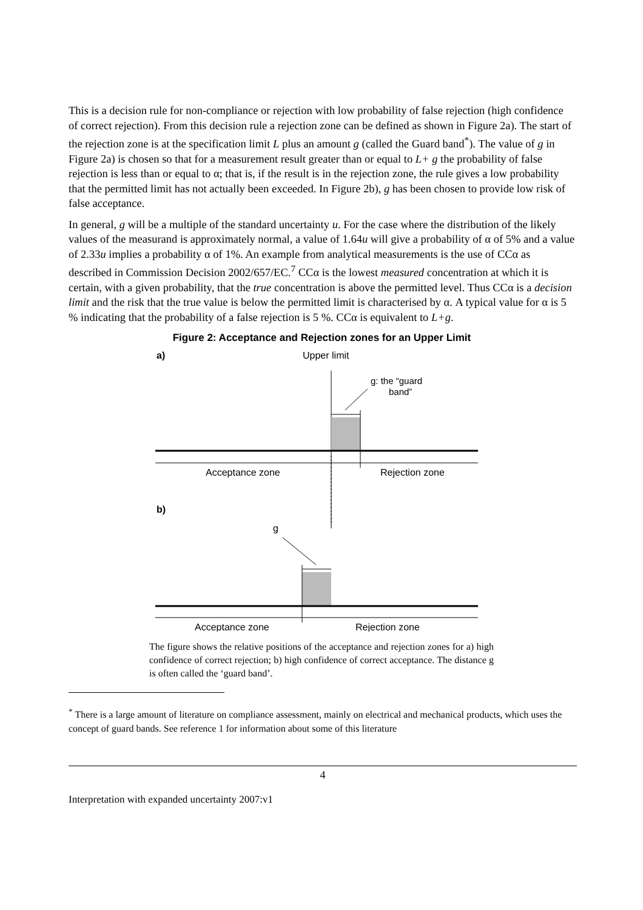This is a decision rule for non-compliance or rejection with low probability of false rejection (high confidence of correct rejection). From this decision rule a rejection zone can be defined as shown in Figure 2a). The start of the rejection zone is at the specification limit L plus an amount g (called the Guard band<sup>*</sup>). The value of g in Figure 2a) is chosen so that for a measurement result greater than or equal to L+ g the probability of false rejection is less than or equal to α; that is, if the result is in the rejection zone, the rule gives a low probability that the permitted limit has not actually been exceeded. In Figure 2b), g has been chosen to provide low risk of false acceptance.
In general, g will be a multiple of the standard uncertainty u. For the case where the distribution of the likely values of the measurand is approximately normal, a value of 1.64u will give a probability of α of 5% and a value of 2.33u implies a probability α of 1%. An example from analytical measurements is the use of CCα as described in Commission Decision 2002/657/EC.<sup>7</sup> CCα is the lowest measured concentration at which it is certain, with a given probability, that the true concentration is above the permitted level. Thus CCα is a decision limit and the risk that the true value is below the permitted limit is characterised by α. A typical value for α is 5 % indicating that the probability of a false rejection is 5 %. CCα is equivalent to L+g.
Figure 2: Acceptance and Rejection zones for an Upper Limit
a)
Upper limit
g: the “guard
band”
Acceptance zone
Rejection zone
b)
g
Acceptance zone
Rejection zone
The figure shows the relative positions of the acceptance and rejection zones for a) high confidence of correct rejection; b) high confidence of correct acceptance. The distance g is often called the ‘guard band’.
<sup>*</sup> There is a large amount of literature on compliance assessment, mainly on electrical and mechanical products, which uses the concept of guard bands. See reference 1 for information about some of this literature
4
Interpretation with expanded uncertainty 2007:v1